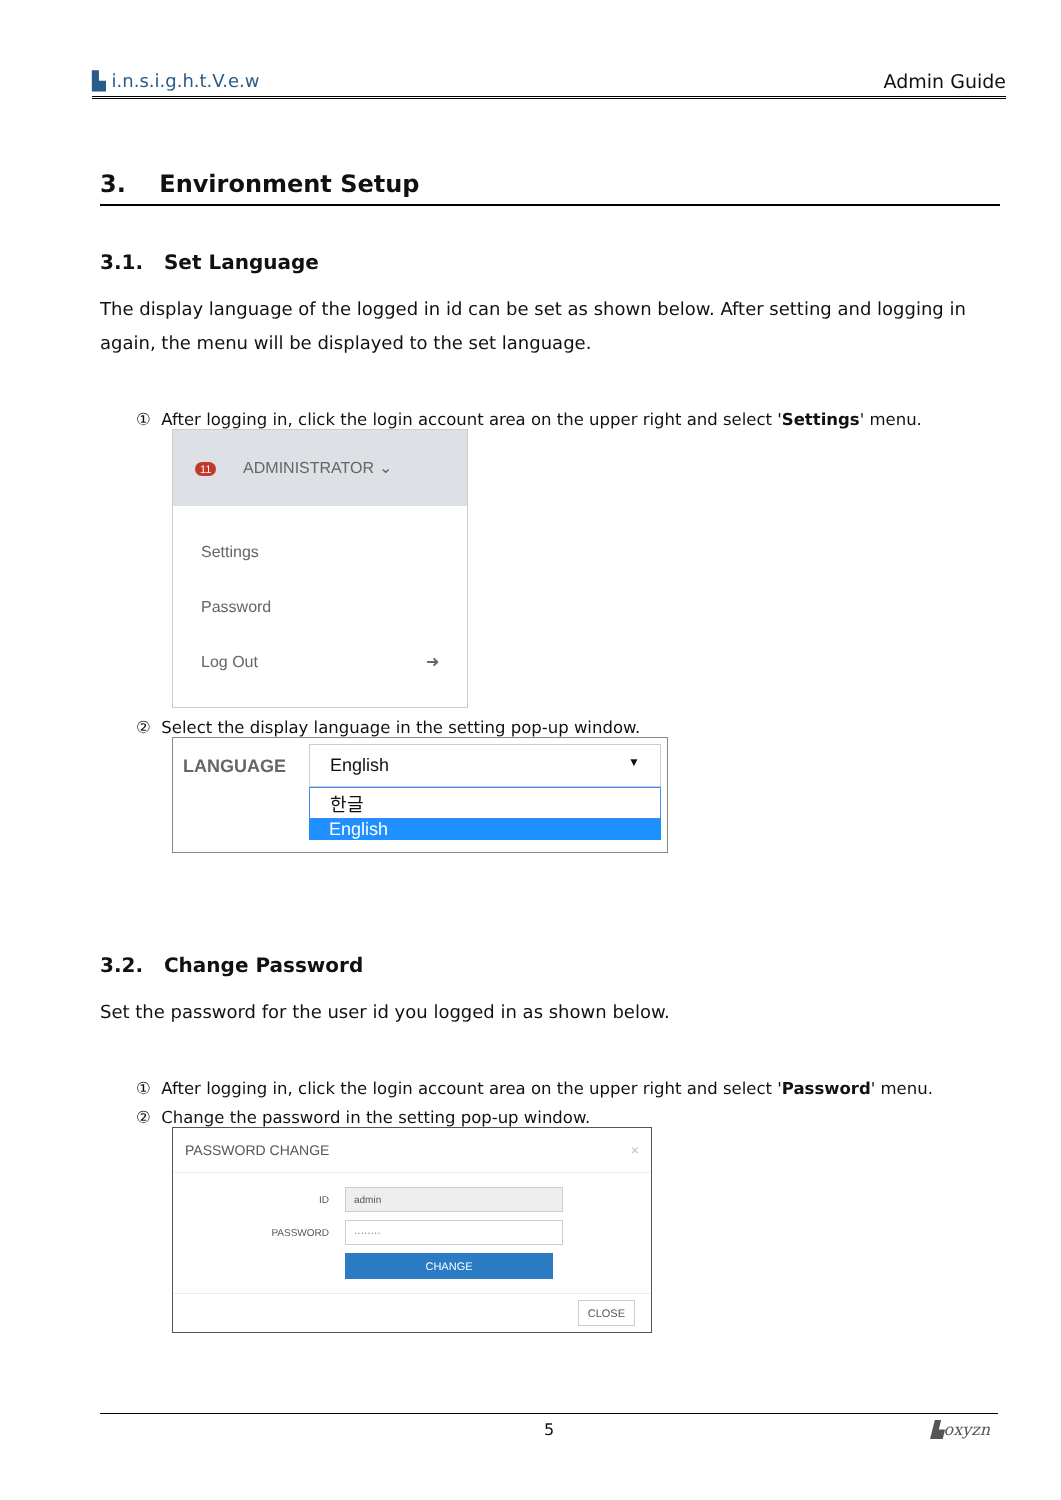▙ i.n.s.i.g.h.t.V.e.w Admin Guide
3. Environment Setup
3.1. Set Language
The display language of the logged in id can be set as shown below. After setting and logging in again, the menu will be displayed to the set language.
① After logging in, click the login account area on the upper right and select 'Settings' menu.
11 ADMINISTRATOR ⌄
Settings
Password
Log Out ➜
② Select the display language in the setting pop-up window.
LANGUAGE English ▼
한글
English
3.2. Change Password
Set the password for the user id you logged in as shown below.
① After logging in, click the login account area on the upper right and select 'Password' menu.
② Change the password in the setting pop-up window.
PASSWORD CHANGE ×
ID admin
PASSWORD ········
CHANGE
CLOSE
5 ▙oxyzn